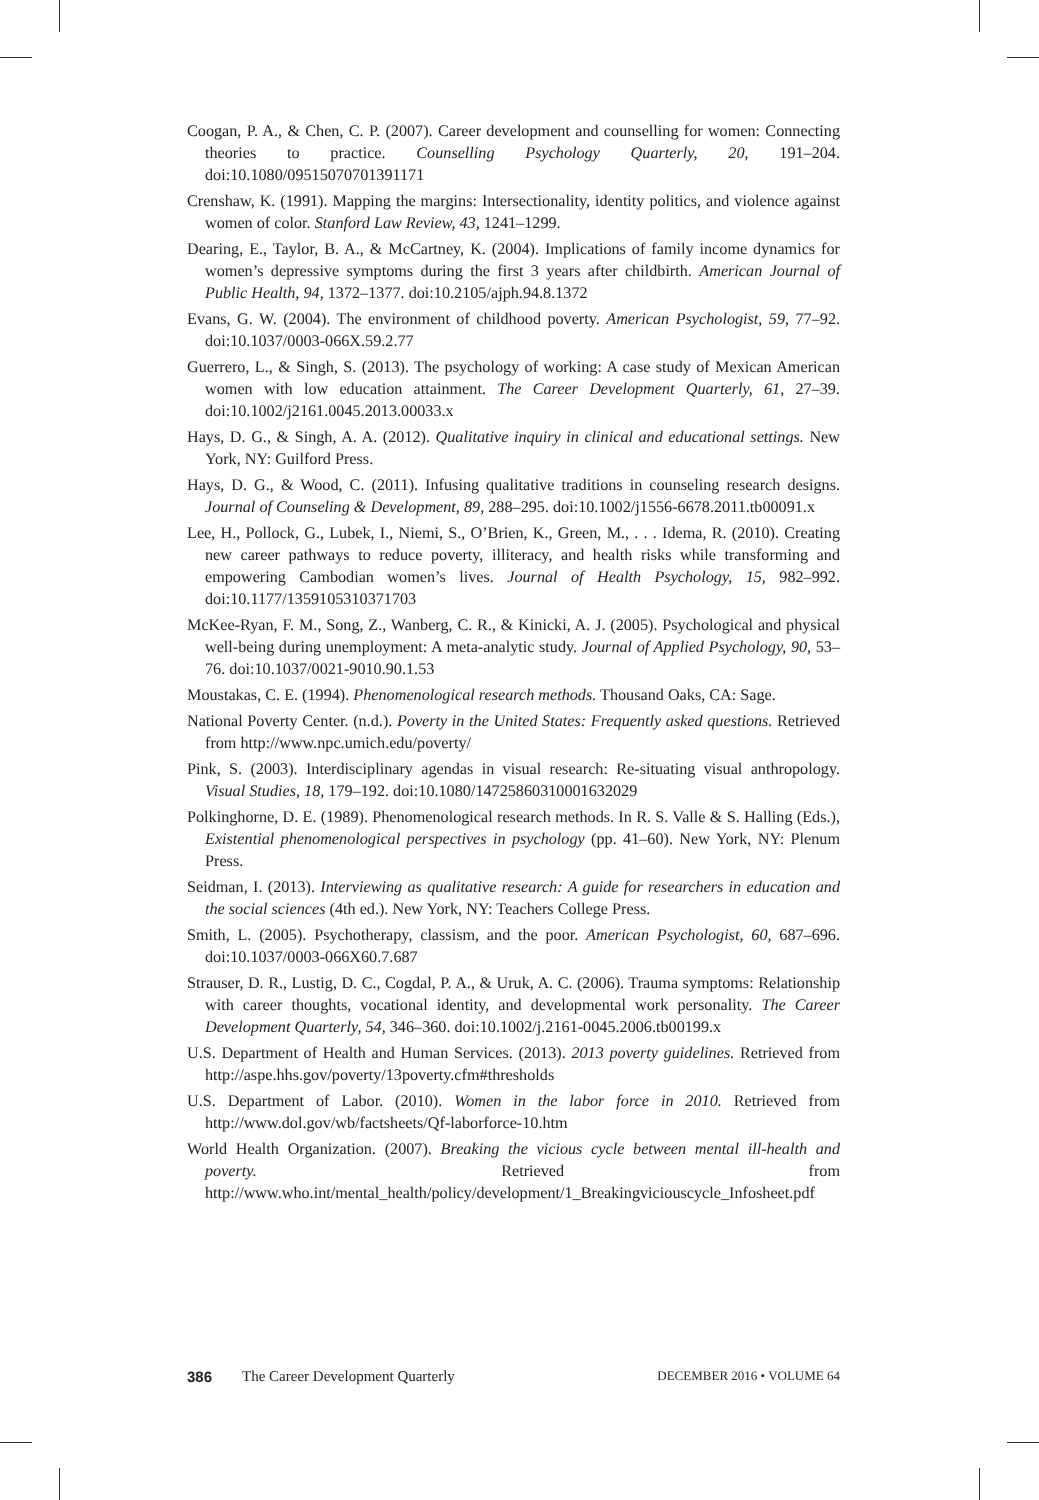Coogan, P. A., & Chen, C. P. (2007). Career development and counselling for women: Connecting theories to practice. Counselling Psychology Quarterly, 20, 191–204. doi:10.1080/09515070701391171
Crenshaw, K. (1991). Mapping the margins: Intersectionality, identity politics, and violence against women of color. Stanford Law Review, 43, 1241–1299.
Dearing, E., Taylor, B. A., & McCartney, K. (2004). Implications of family income dynamics for women’s depressive symptoms during the first 3 years after childbirth. American Journal of Public Health, 94, 1372–1377. doi:10.2105/ajph.94.8.1372
Evans, G. W. (2004). The environment of childhood poverty. American Psychologist, 59, 77–92. doi:10.1037/0003-066X.59.2.77
Guerrero, L., & Singh, S. (2013). The psychology of working: A case study of Mexican American women with low education attainment. The Career Development Quarterly, 61, 27–39. doi:10.1002/j2161.0045.2013.00033.x
Hays, D. G., & Singh, A. A. (2012). Qualitative inquiry in clinical and educational settings. New York, NY: Guilford Press.
Hays, D. G., & Wood, C. (2011). Infusing qualitative traditions in counseling research designs. Journal of Counseling & Development, 89, 288–295. doi:10.1002/j1556-6678.2011.tb00091.x
Lee, H., Pollock, G., Lubek, I., Niemi, S., O’Brien, K., Green, M., . . . Idema, R. (2010). Creating new career pathways to reduce poverty, illiteracy, and health risks while transforming and empowering Cambodian women’s lives. Journal of Health Psychology, 15, 982–992. doi:10.1177/1359105310371703
McKee-Ryan, F. M., Song, Z., Wanberg, C. R., & Kinicki, A. J. (2005). Psychological and physical well-being during unemployment: A meta-analytic study. Journal of Applied Psychology, 90, 53–76. doi:10.1037/0021-9010.90.1.53
Moustakas, C. E. (1994). Phenomenological research methods. Thousand Oaks, CA: Sage.
National Poverty Center. (n.d.). Poverty in the United States: Frequently asked questions. Retrieved from http://www.npc.umich.edu/poverty/
Pink, S. (2003). Interdisciplinary agendas in visual research: Re-situating visual anthropology. Visual Studies, 18, 179–192. doi:10.1080/14725860310001632029
Polkinghorne, D. E. (1989). Phenomenological research methods. In R. S. Valle & S. Halling (Eds.), Existential phenomenological perspectives in psychology (pp. 41–60). New York, NY: Plenum Press.
Seidman, I. (2013). Interviewing as qualitative research: A guide for researchers in education and the social sciences (4th ed.). New York, NY: Teachers College Press.
Smith, L. (2005). Psychotherapy, classism, and the poor. American Psychologist, 60, 687–696. doi:10.1037/0003-066X60.7.687
Strauser, D. R., Lustig, D. C., Cogdal, P. A., & Uruk, A. C. (2006). Trauma symptoms: Relationship with career thoughts, vocational identity, and developmental work personality. The Career Development Quarterly, 54, 346–360. doi:10.1002/j.2161-0045.2006.tb00199.x
U.S. Department of Health and Human Services. (2013). 2013 poverty guidelines. Retrieved from http://aspe.hhs.gov/poverty/13poverty.cfm#thresholds
U.S. Department of Labor. (2010). Women in the labor force in 2010. Retrieved from http://www.dol.gov/wb/factsheets/Qf-laborforce-10.htm
World Health Organization. (2007). Breaking the vicious cycle between mental ill-health and poverty. Retrieved from http://www.who.int/mental_health/policy/development/1_Breakingviciouscycle_Infosheet.pdf
386 The Career Development Quarterly DECEMBER 2016 • VOLUME 64